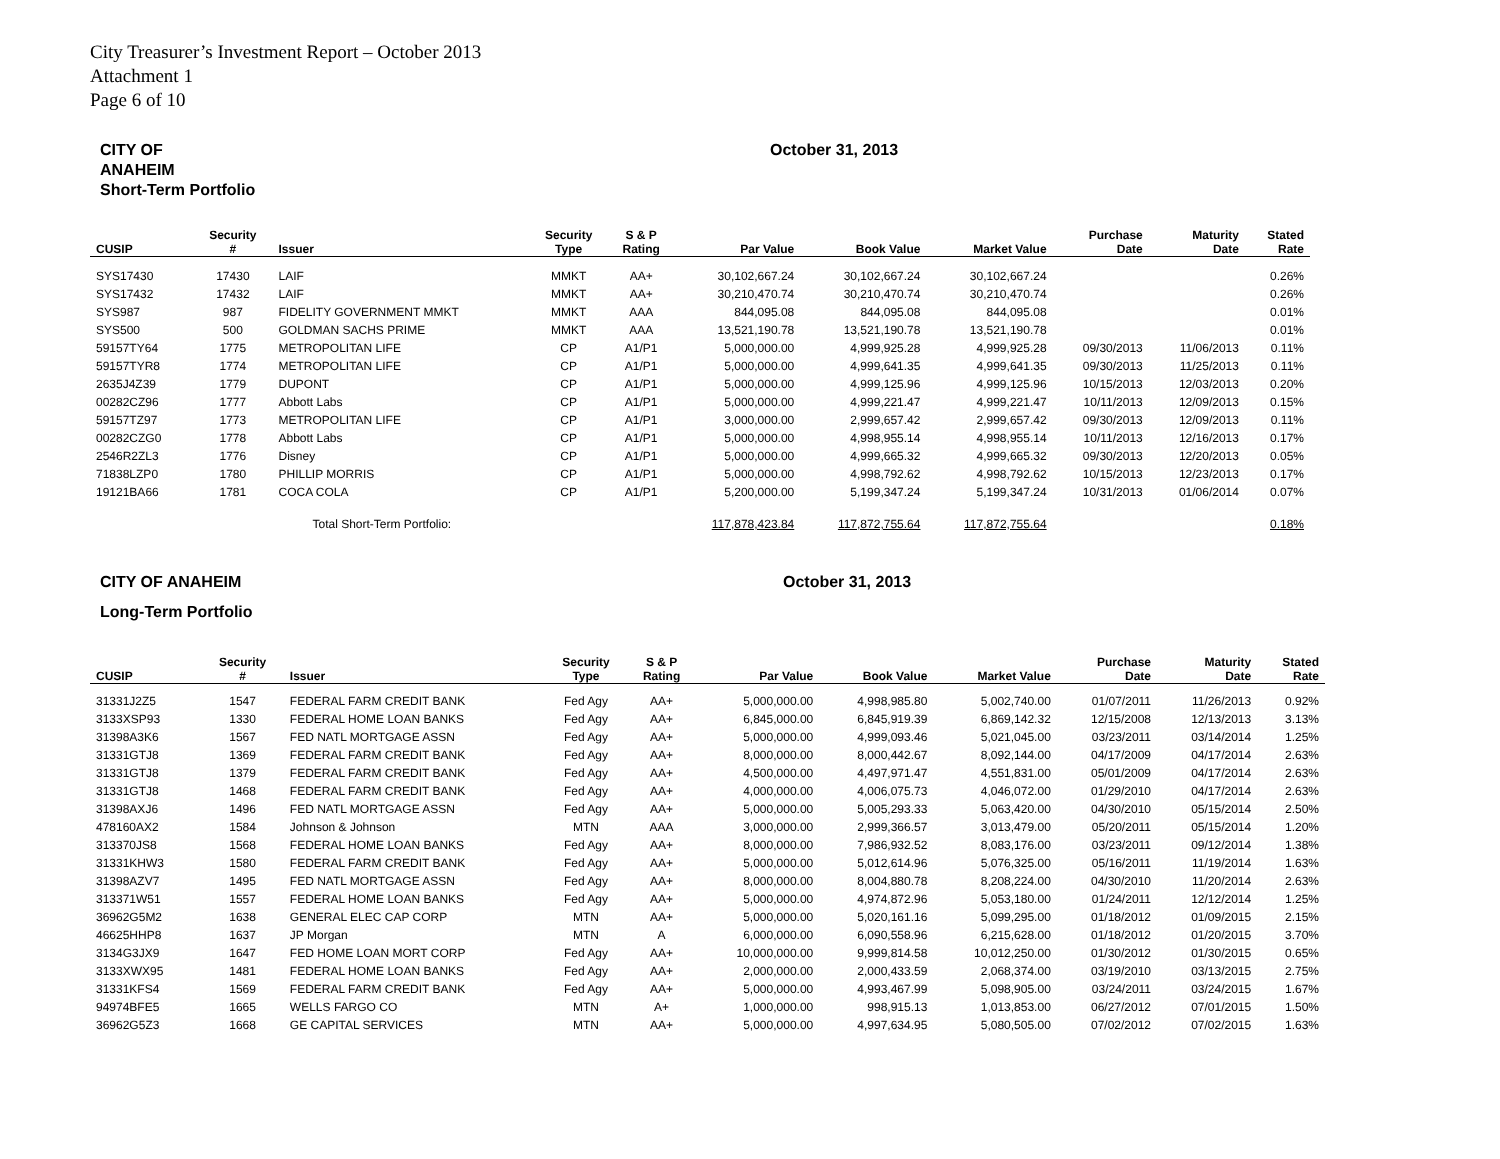City Treasurer’s Investment Report – October 2013
Attachment 1
Page 6 of 10
CITY OF
ANAHEIM
Short-Term Portfolio
October 31, 2013
| CUSIP | Security # | Issuer | Security Type | S & P Rating | Par Value | Book Value | Market Value | Purchase Date | Maturity Date | Stated Rate |
| --- | --- | --- | --- | --- | --- | --- | --- | --- | --- | --- |
| SYS17430 | 17430 | LAIF | MMKT | AA+ | 30,102,667.24 | 30,102,667.24 | 30,102,667.24 | | | 0.26% |
| SYS17432 | 17432 | LAIF | MMKT | AA+ | 30,210,470.74 | 30,210,470.74 | 30,210,470.74 | | | 0.26% |
| SYS987 | 987 | FIDELITY GOVERNMENT MMKT | MMKT | AAA | 844,095.08 | 844,095.08 | 844,095.08 | | | 0.01% |
| SYS500 | 500 | GOLDMAN SACHS PRIME | MMKT | AAA | 13,521,190.78 | 13,521,190.78 | 13,521,190.78 | | | 0.01% |
| 59157TY64 | 1775 | METROPOLITAN LIFE | CP | A1/P1 | 5,000,000.00 | 4,999,925.28 | 4,999,925.28 | 09/30/2013 | 11/06/2013 | 0.11% |
| 59157TYR8 | 1774 | METROPOLITAN LIFE | CP | A1/P1 | 5,000,000.00 | 4,999,641.35 | 4,999,641.35 | 09/30/2013 | 11/25/2013 | 0.11% |
| 2635J4Z39 | 1779 | DUPONT | CP | A1/P1 | 5,000,000.00 | 4,999,125.96 | 4,999,125.96 | 10/15/2013 | 12/03/2013 | 0.20% |
| 00282CZ96 | 1777 | Abbott Labs | CP | A1/P1 | 5,000,000.00 | 4,999,221.47 | 4,999,221.47 | 10/11/2013 | 12/09/2013 | 0.15% |
| 59157TZ97 | 1773 | METROPOLITAN LIFE | CP | A1/P1 | 3,000,000.00 | 2,999,657.42 | 2,999,657.42 | 09/30/2013 | 12/09/2013 | 0.11% |
| 00282CZG0 | 1778 | Abbott Labs | CP | A1/P1 | 5,000,000.00 | 4,998,955.14 | 4,998,955.14 | 10/11/2013 | 12/16/2013 | 0.17% |
| 2546R2ZL3 | 1776 | Disney | CP | A1/P1 | 5,000,000.00 | 4,999,665.32 | 4,999,665.32 | 09/30/2013 | 12/20/2013 | 0.05% |
| 71838LZP0 | 1780 | PHILLIP MORRIS | CP | A1/P1 | 5,000,000.00 | 4,998,792.62 | 4,998,792.62 | 10/15/2013 | 12/23/2013 | 0.17% |
| 19121BA66 | 1781 | COCA COLA | CP | A1/P1 | 5,200,000.00 | 5,199,347.24 | 5,199,347.24 | 10/31/2013 | 01/06/2014 | 0.07% |
| | | Total Short-Term Portfolio: | | | 117,878,423.84 | 117,872,755.64 | 117,872,755.64 | | | 0.18% |
CITY OF ANAHEIM
Long-Term Portfolio
October 31, 2013
| CUSIP | Security # | Issuer | Security Type | S & P Rating | Par Value | Book Value | Market Value | Purchase Date | Maturity Date | Stated Rate |
| --- | --- | --- | --- | --- | --- | --- | --- | --- | --- | --- |
| 31331J2Z5 | 1547 | FEDERAL FARM CREDIT BANK | Fed Agy | AA+ | 5,000,000.00 | 4,998,985.80 | 5,002,740.00 | 01/07/2011 | 11/26/2013 | 0.92% |
| 3133XSP93 | 1330 | FEDERAL HOME LOAN BANKS | Fed Agy | AA+ | 6,845,000.00 | 6,845,919.39 | 6,869,142.32 | 12/15/2008 | 12/13/2013 | 3.13% |
| 31398A3K6 | 1567 | FED NATL MORTGAGE ASSN | Fed Agy | AA+ | 5,000,000.00 | 4,999,093.46 | 5,021,045.00 | 03/23/2011 | 03/14/2014 | 1.25% |
| 31331GTJ8 | 1369 | FEDERAL FARM CREDIT BANK | Fed Agy | AA+ | 8,000,000.00 | 8,000,442.67 | 8,092,144.00 | 04/17/2009 | 04/17/2014 | 2.63% |
| 31331GTJ8 | 1379 | FEDERAL FARM CREDIT BANK | Fed Agy | AA+ | 4,500,000.00 | 4,497,971.47 | 4,551,831.00 | 05/01/2009 | 04/17/2014 | 2.63% |
| 31331GTJ8 | 1468 | FEDERAL FARM CREDIT BANK | Fed Agy | AA+ | 4,000,000.00 | 4,006,075.73 | 4,046,072.00 | 01/29/2010 | 04/17/2014 | 2.63% |
| 31398AXJ6 | 1496 | FED NATL MORTGAGE ASSN | Fed Agy | AA+ | 5,000,000.00 | 5,005,293.33 | 5,063,420.00 | 04/30/2010 | 05/15/2014 | 2.50% |
| 478160AX2 | 1584 | Johnson & Johnson | MTN | AAA | 3,000,000.00 | 2,999,366.57 | 3,013,479.00 | 05/20/2011 | 05/15/2014 | 1.20% |
| 313370JS8 | 1568 | FEDERAL HOME LOAN BANKS | Fed Agy | AA+ | 8,000,000.00 | 7,986,932.52 | 8,083,176.00 | 03/23/2011 | 09/12/2014 | 1.38% |
| 31331KHW3 | 1580 | FEDERAL FARM CREDIT BANK | Fed Agy | AA+ | 5,000,000.00 | 5,012,614.96 | 5,076,325.00 | 05/16/2011 | 11/19/2014 | 1.63% |
| 31398AZV7 | 1495 | FED NATL MORTGAGE ASSN | Fed Agy | AA+ | 8,000,000.00 | 8,004,880.78 | 8,208,224.00 | 04/30/2010 | 11/20/2014 | 2.63% |
| 313371W51 | 1557 | FEDERAL HOME LOAN BANKS | Fed Agy | AA+ | 5,000,000.00 | 4,974,872.96 | 5,053,180.00 | 01/24/2011 | 12/12/2014 | 1.25% |
| 36962G5M2 | 1638 | GENERAL ELEC CAP CORP | MTN | AA+ | 5,000,000.00 | 5,020,161.16 | 5,099,295.00 | 01/18/2012 | 01/09/2015 | 2.15% |
| 46625HHP8 | 1637 | JP Morgan | MTN | A | 6,000,000.00 | 6,090,558.96 | 6,215,628.00 | 01/18/2012 | 01/20/2015 | 3.70% |
| 3134G3JX9 | 1647 | FED HOME LOAN MORT CORP | Fed Agy | AA+ | 10,000,000.00 | 9,999,814.58 | 10,012,250.00 | 01/30/2012 | 01/30/2015 | 0.65% |
| 3133XWX95 | 1481 | FEDERAL HOME LOAN BANKS | Fed Agy | AA+ | 2,000,000.00 | 2,000,433.59 | 2,068,374.00 | 03/19/2010 | 03/13/2015 | 2.75% |
| 31331KFS4 | 1569 | FEDERAL FARM CREDIT BANK | Fed Agy | AA+ | 5,000,000.00 | 4,993,467.99 | 5,098,905.00 | 03/24/2011 | 03/24/2015 | 1.67% |
| 94974BFE5 | 1665 | WELLS FARGO CO | MTN | A+ | 1,000,000.00 | 998,915.13 | 1,013,853.00 | 06/27/2012 | 07/01/2015 | 1.50% |
| 36962G5Z3 | 1668 | GE CAPITAL SERVICES | MTN | AA+ | 5,000,000.00 | 4,997,634.95 | 5,080,505.00 | 07/02/2012 | 07/02/2015 | 1.63% |